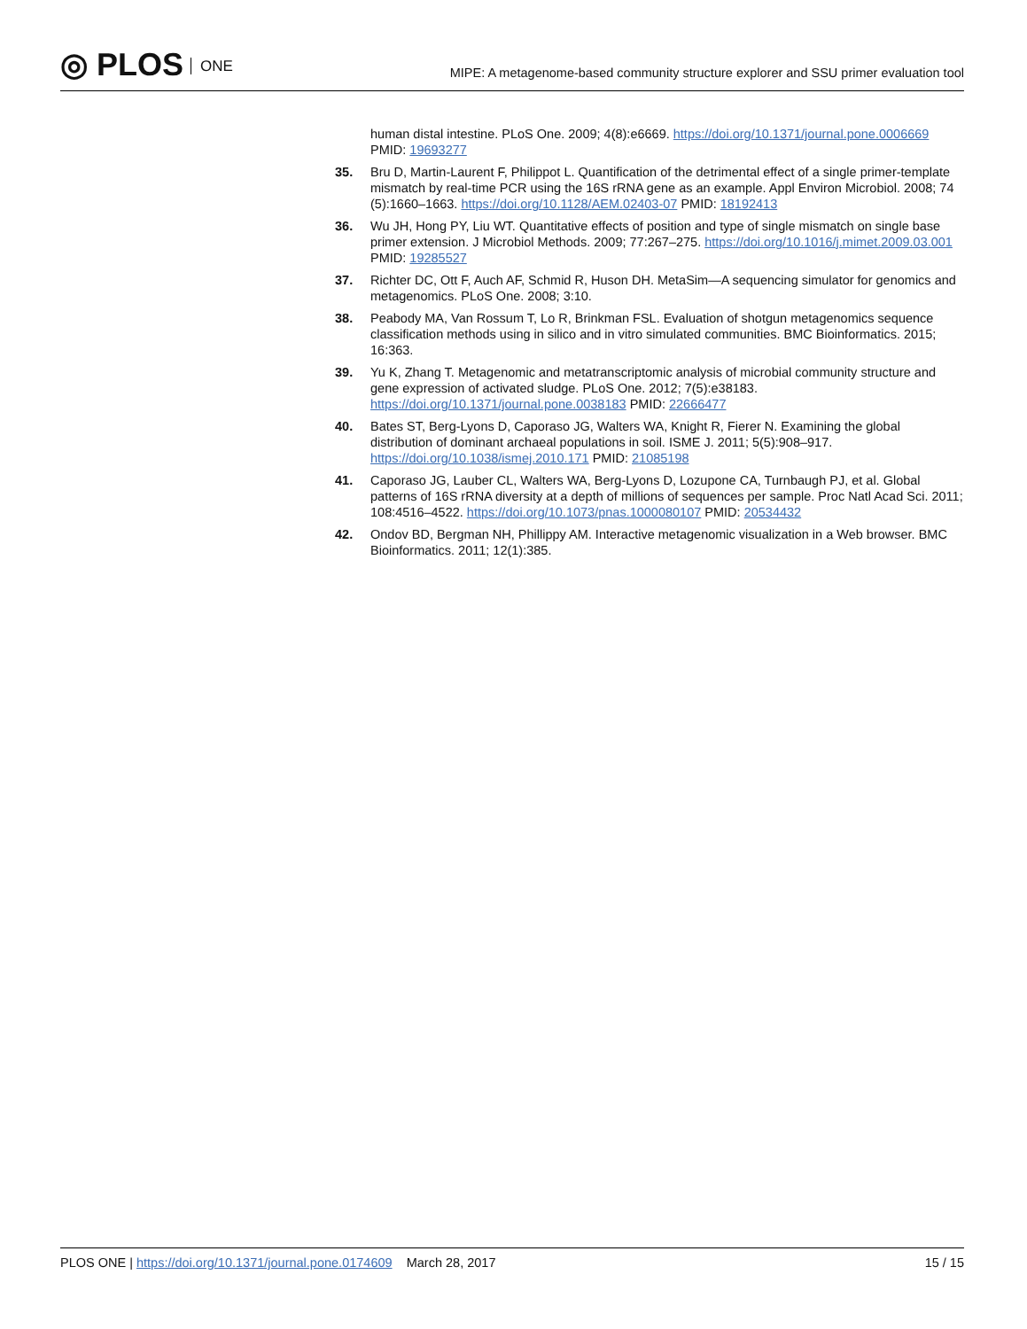◎ PLOS ONE
MIPE: A metagenome-based community structure explorer and SSU primer evaluation tool
human distal intestine. PLoS One. 2009; 4(8):e6669. https://doi.org/10.1371/journal.pone.0006669 PMID: 19693277
35. Bru D, Martin-Laurent F, Philippot L. Quantification of the detrimental effect of a single primer-template mismatch by real-time PCR using the 16S rRNA gene as an example. Appl Environ Microbiol. 2008; 74 (5):1660–1663. https://doi.org/10.1128/AEM.02403-07 PMID: 18192413
36. Wu JH, Hong PY, Liu WT. Quantitative effects of position and type of single mismatch on single base primer extension. J Microbiol Methods. 2009; 77:267–275. https://doi.org/10.1016/j.mimet.2009.03.001 PMID: 19285527
37. Richter DC, Ott F, Auch AF, Schmid R, Huson DH. MetaSim—A sequencing simulator for genomics and metagenomics. PLoS One. 2008; 3:10.
38. Peabody MA, Van Rossum T, Lo R, Brinkman FSL. Evaluation of shotgun metagenomics sequence classification methods using in silico and in vitro simulated communities. BMC Bioinformatics. 2015; 16:363.
39. Yu K, Zhang T. Metagenomic and metatranscriptomic analysis of microbial community structure and gene expression of activated sludge. PLoS One. 2012; 7(5):e38183. https://doi.org/10.1371/journal.pone.0038183 PMID: 22666477
40. Bates ST, Berg-Lyons D, Caporaso JG, Walters WA, Knight R, Fierer N. Examining the global distribution of dominant archaeal populations in soil. ISME J. 2011; 5(5):908–917. https://doi.org/10.1038/ismej.2010.171 PMID: 21085198
41. Caporaso JG, Lauber CL, Walters WA, Berg-Lyons D, Lozupone CA, Turnbaugh PJ, et al. Global patterns of 16S rRNA diversity at a depth of millions of sequences per sample. Proc Natl Acad Sci. 2011; 108:4516–4522. https://doi.org/10.1073/pnas.1000080107 PMID: 20534432
42. Ondov BD, Bergman NH, Phillippy AM. Interactive metagenomic visualization in a Web browser. BMC Bioinformatics. 2011; 12(1):385.
PLOS ONE | https://doi.org/10.1371/journal.pone.0174609 March 28, 2017
15 / 15